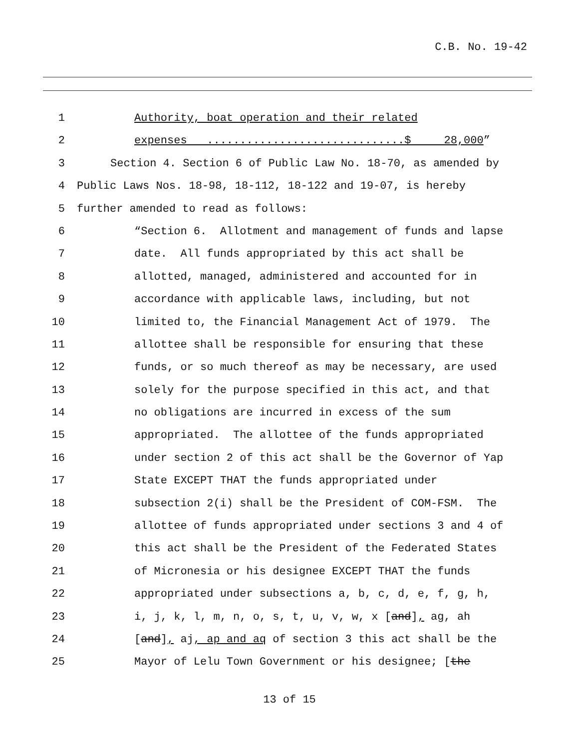C.B. No. 19-42
1 Authority, boat operation and their related
2 expenses ..............................$ 28,000”
3 Section 4. Section 6 of Public Law No. 18-70, as amended by
4 Public Laws Nos. 18-98, 18-112, 18-122 and 19-07, is hereby
5 further amended to read as follows:
6 “Section 6. Allotment and management of funds and lapse
7 date. All funds appropriated by this act shall be
8 allotted, managed, administered and accounted for in
9 accordance with applicable laws, including, but not
10 limited to, the Financial Management Act of 1979. The
11 allottee shall be responsible for ensuring that these
12 funds, or so much thereof as may be necessary, are used
13 solely for the purpose specified in this act, and that
14 no obligations are incurred in excess of the sum
15 appropriated. The allottee of the funds appropriated
16 under section 2 of this act shall be the Governor of Yap
17 State EXCEPT THAT the funds appropriated under
18 subsection 2(i) shall be the President of COM-FSM. The
19 allottee of funds appropriated under sections 3 and 4 of
20 this act shall be the President of the Federated States
21 of Micronesia or his designee EXCEPT THAT the funds
22 appropriated under subsections a, b, c, d, e, f, g, h,
23 i, j, k, l, m, n, o, s, t, u, v, w, x [and], ag, ah
24 [and], aj, ap and aq of section 3 this act shall be the
25 Mayor of Lelu Town Government or his designee; [the
13 of 15